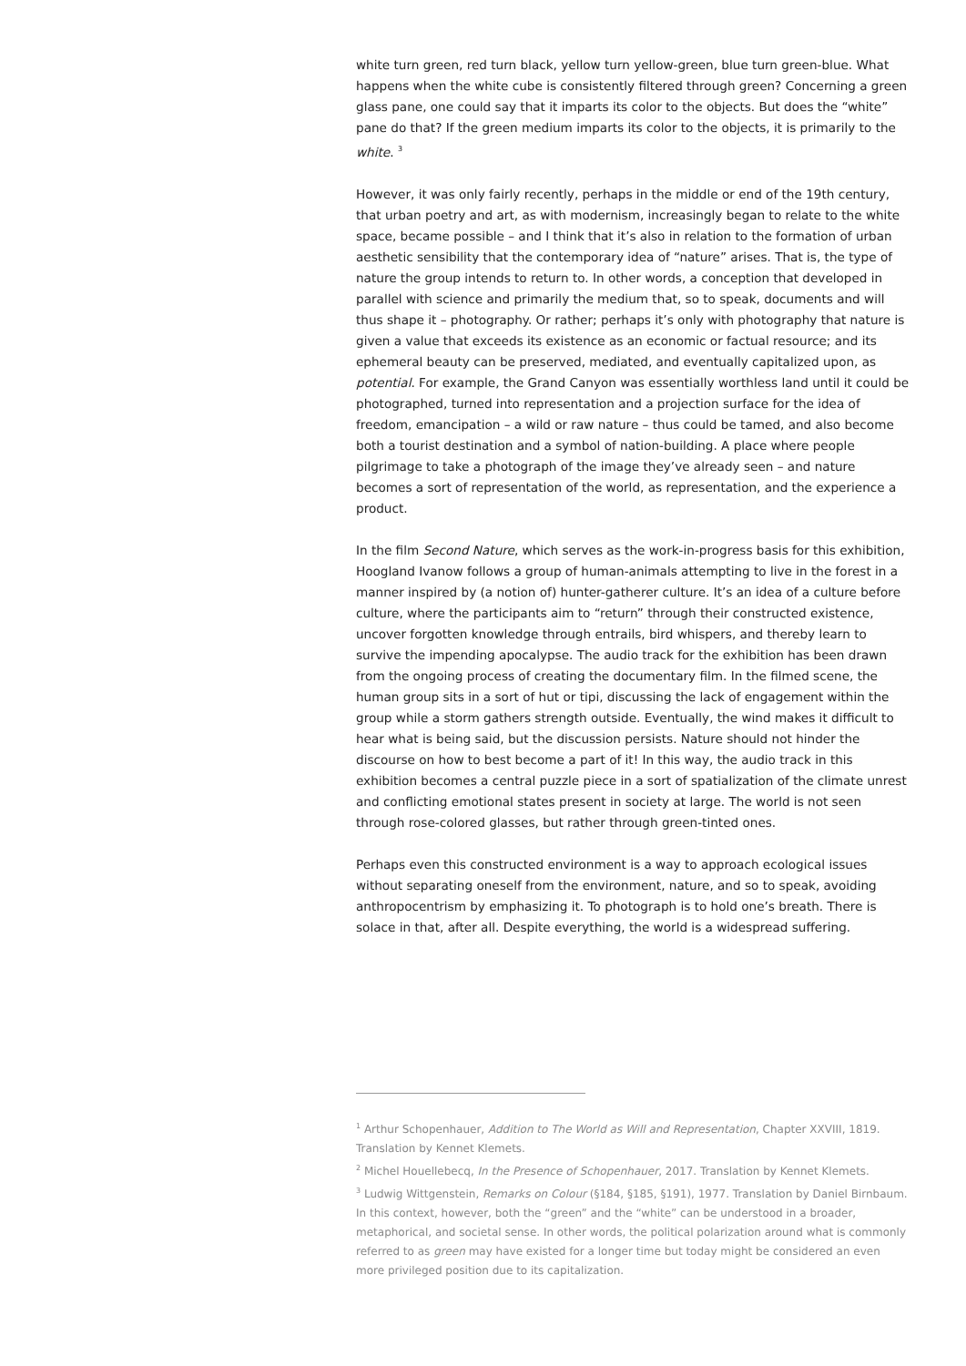white turn green, red turn black, yellow turn yellow-green, blue turn green-blue. What happens when the white cube is consistently filtered through green? Concerning a green glass pane, one could say that it imparts its color to the objects. But does the “white” pane do that? If the green medium imparts its color to the objects, it is primarily to the white. <sup>3</sup>
However, it was only fairly recently, perhaps in the middle or end of the 19th century, that urban poetry and art, as with modernism, increasingly began to relate to the white space, became possible – and I think that it’s also in relation to the formation of urban aesthetic sensibility that the contemporary idea of “nature” arises. That is, the type of nature the group intends to return to. In other words, a conception that developed in parallel with science and primarily the medium that, so to speak, documents and will thus shape it – photography. Or rather; perhaps it’s only with photography that nature is given a value that exceeds its existence as an economic or factual resource; and its ephemeral beauty can be preserved, mediated, and eventually capitalized upon, as potential. For example, the Grand Canyon was essentially worthless land until it could be photographed, turned into representation and a projection surface for the idea of freedom, emancipation – a wild or raw nature – thus could be tamed, and also become both a tourist destination and a symbol of nation-building. A place where people pilgrimage to take a photograph of the image they’ve already seen – and nature becomes a sort of representation of the world, as representation, and the experience a product.
In the film Second Nature, which serves as the work-in-progress basis for this exhibition, Hoogland Ivanow follows a group of human-animals attempting to live in the forest in a manner inspired by (a notion of) hunter-gatherer culture. It’s an idea of a culture before culture, where the participants aim to “return” through their constructed existence, uncover forgotten knowledge through entrails, bird whispers, and thereby learn to survive the impending apocalypse. The audio track for the exhibition has been drawn from the ongoing process of creating the documentary film. In the filmed scene, the human group sits in a sort of hut or tipi, discussing the lack of engagement within the group while a storm gathers strength outside. Eventually, the wind makes it difficult to hear what is being said, but the discussion persists. Nature should not hinder the discourse on how to best become a part of it! In this way, the audio track in this exhibition becomes a central puzzle piece in a sort of spatialization of the climate unrest and conflicting emotional states present in society at large. The world is not seen through rose-colored glasses, but rather through green-tinted ones.
Perhaps even this constructed environment is a way to approach ecological issues without separating oneself from the environment, nature, and so to speak, avoiding anthropocentrism by emphasizing it. To photograph is to hold one’s breath. There is solace in that, after all. Despite everything, the world is a widespread suffering.
<sup>1</sup> Arthur Schopenhauer, Addition to The World as Will and Representation, Chapter XXVIII, 1819. Translation by Kennet Klemets.
<sup>2</sup> Michel Houellebecq, In the Presence of Schopenhauer, 2017. Translation by Kennet Klemets.
<sup>3</sup> Ludwig Wittgenstein, Remarks on Colour (§184, §185, §191), 1977. Translation by Daniel Birnbaum. In this context, however, both the “green” and the “white” can be understood in a broader, metaphorical, and societal sense. In other words, the political polarization around what is commonly referred to as green may have existed for a longer time but today might be considered an even more privileged position due to its capitalization.